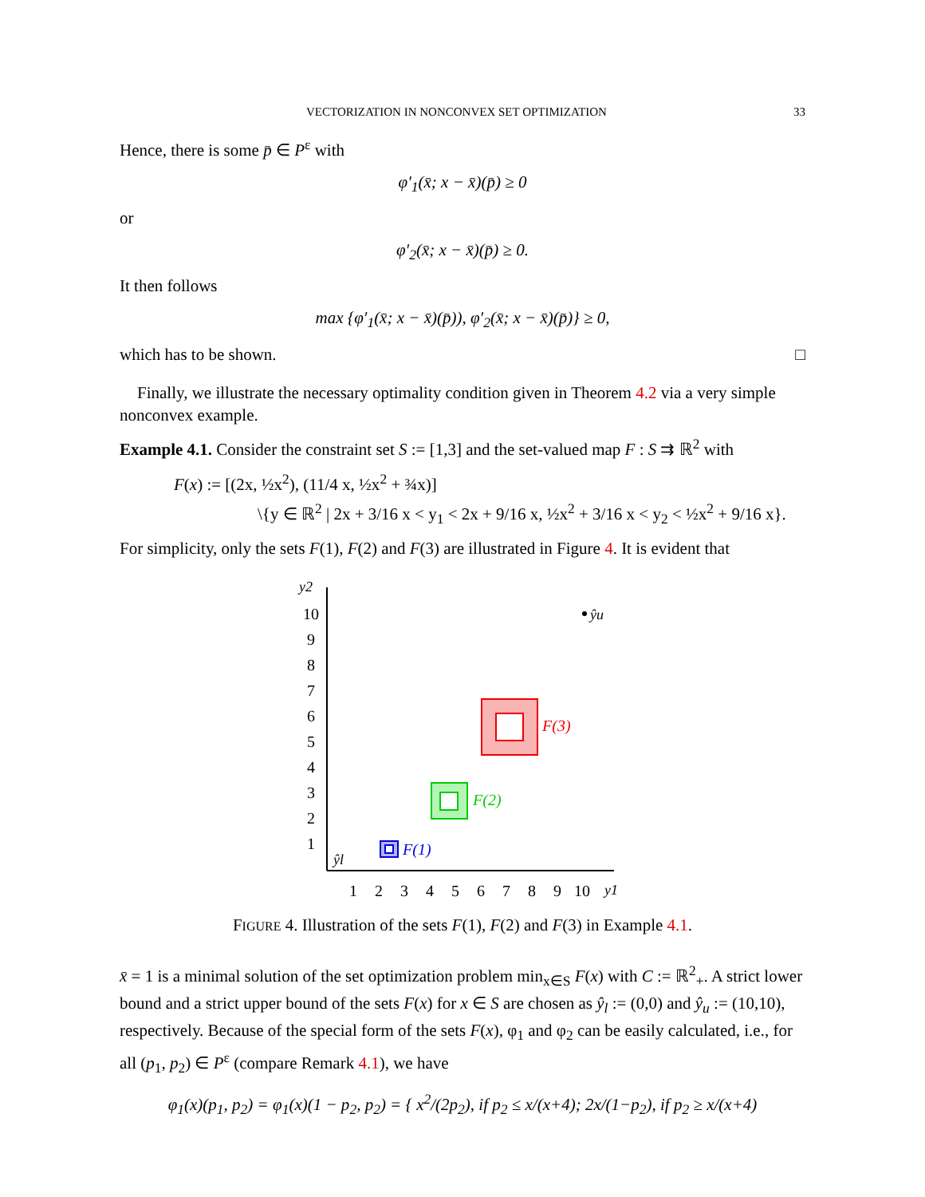VECTORIZATION IN NONCONVEX SET OPTIMIZATION 33
Hence, there is some p̄ ∈ P<sup>ε</sup> with
φ′<sub>1</sub>(x̄; x − x̄)(p̄) ≥ 0
or
φ′<sub>2</sub>(x̄; x − x̄)(p̄) ≥ 0.
It then follows
max {φ′<sub>1</sub>(x̄; x − x̄)(p̄)), φ′<sub>2</sub>(x̄; x − x̄)(p̄)} ≥ 0,
which has to be shown. □
Finally, we illustrate the necessary optimality condition given in Theorem 4.2 via a very simple nonconvex example.
Example 4.1. Consider the constraint set S := [1,3] and the set-valued map F : S ⇉ ℝ<sup>2</sup> with
F(x) := [(2x, ½x<sup>2</sup>), (11/4 x, ½x<sup>2</sup> + ¾x)]
\{y ∈ ℝ<sup>2</sup> | 2x + 3/16 x < y<sub>1</sub> < 2x + 9/16 x, ½x<sup>2</sup> + 3/16 x < y<sub>2</sub> < ½x<sup>2</sup> + 9/16 x}.
For simplicity, only the sets F(1), F(2) and F(3) are illustrated in Figure 4. It is evident that
y2
y1
10
9
8
7
6
5
4
3
2
1
1
2
3
4
5
6
7
8
9
10
ŷl
ŷu
F(3)
F(2)
F(1)
FIGURE 4. Illustration of the sets F(1), F(2) and F(3) in Example 4.1.
x̄ = 1 is a minimal solution of the set optimization problem min<sub>x∈S</sub> F(x) with C := ℝ<sup>2</sup><sub>+</sub>. A strict lower bound and a strict upper bound of the sets F(x) for x ∈ S are chosen as ŷ<sub>l</sub> := (0,0) and ŷ<sub>u</sub> := (10,10), respectively. Because of the special form of the sets F(x), φ<sub>1</sub> and φ<sub>2</sub> can be easily calculated, i.e., for all (p<sub>1</sub>, p<sub>2</sub>) ∈ P<sup>ε</sup> (compare Remark 4.1), we have
φ<sub>1</sub>(x)(p<sub>1</sub>, p<sub>2</sub>) = φ<sub>1</sub>(x)(1 − p<sub>2</sub>, p<sub>2</sub>) = { x<sup>2</sup>/(2p<sub>2</sub>), if p<sub>2</sub> ≤ x/(x+4); 2x/(1−p<sub>2</sub>), if p<sub>2</sub> ≥ x/(x+4)